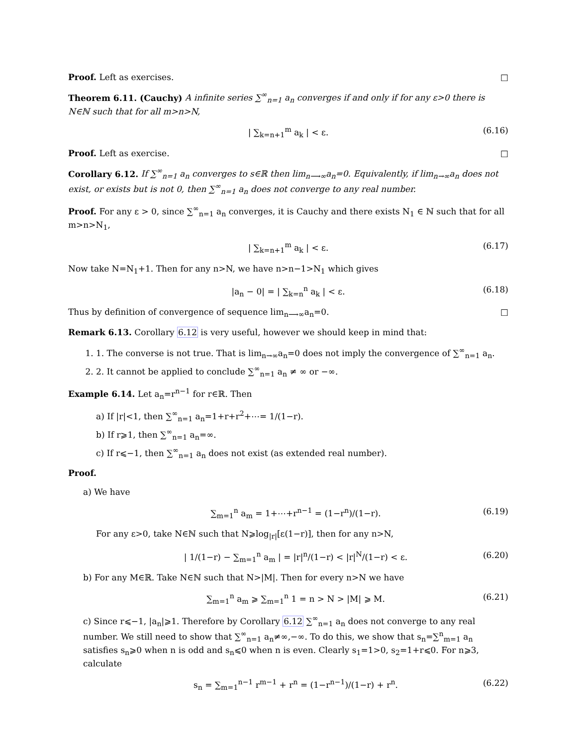Proof. Left as exercises. □
Theorem 6.11. (Cauchy) A infinite series ∑<sup>∞</sup><sub>n=1</sub> a<sub>n</sub> converges if and only if for any ε>0 there is N∈ℕ such that for all m>n>N,
| ∑<sub>k=n+1</sub><sup>m</sup> a<sub>k</sub> | < ε. (6.16)
Proof. Left as exercise. □
Corollary 6.12. If ∑<sup>∞</sup><sub>n=1</sub> a<sub>n</sub> converges to s∈ℝ then lim<sub>n⟶∞</sub>a<sub>n</sub>=0. Equivalently, if lim<sub>n→∞</sub>a<sub>n</sub> does not exist, or exists but is not 0, then ∑<sup>∞</sup><sub>n=1</sub> a<sub>n</sub> does not converge to any real number.
Proof. For any ε > 0, since ∑<sup>∞</sup><sub>n=1</sub> a<sub>n</sub> converges, it is Cauchy and there exists N<sub>1</sub> ∈ ℕ such that for all m>n>N<sub>1</sub>,
| ∑<sub>k=n+1</sub><sup>m</sup> a<sub>k</sub> | < ε. (6.17)
Now take N=N<sub>1</sub>+1. Then for any n>N, we have n>n−1>N<sub>1</sub> which gives
|a<sub>n</sub> − 0| = | ∑<sub>k=n</sub><sup>n</sup> a<sub>k</sub> | < ε. (6.18)
Thus by definition of convergence of sequence lim<sub>n⟶∞</sub>a<sub>n</sub>=0. □
Remark 6.13. Corollary 6.12 is very useful, however we should keep in mind that:
1. 1. The converse is not true. That is lim<sub>n→∞</sub>a<sub>n</sub>=0 does not imply the convergence of ∑<sup>∞</sup><sub>n=1</sub> a<sub>n</sub>.
2. 2. It cannot be applied to conclude ∑<sup>∞</sup><sub>n=1</sub> a<sub>n</sub> ≠ ∞ or −∞.
Example 6.14. Let a<sub>n</sub>=r<sup>n−1</sup> for r∈ℝ. Then
a) If |r|<1, then ∑<sup>∞</sup><sub>n=1</sub> a<sub>n</sub>=1+r+r<sup>2</sup>+⋯= 1/(1−r).
b) If r⩾1, then ∑<sup>∞</sup><sub>n=1</sub> a<sub>n</sub>=∞.
c) If r⩽−1, then ∑<sup>∞</sup><sub>n=1</sub> a<sub>n</sub> does not exist (as extended real number).
Proof.
a) We have
∑<sub>m=1</sub><sup>n</sup> a<sub>m</sub> = 1+⋯+r<sup>n−1</sup> = (1−r<sup>n</sup>)/(1−r). (6.19)
For any ε>0, take N∈ℕ such that N⩾log<sub>|r|</sub>[ε(1−r)], then for any n>N,
| 1/(1−r) − ∑<sub>m=1</sub><sup>n</sup> a<sub>m</sub> | = |r|<sup>n</sup>/(1−r) < |r|<sup>N</sup>/(1−r) < ε. (6.20)
b) For any M∈ℝ. Take N∈ℕ such that N>|M|. Then for every n>N we have
∑<sub>m=1</sub><sup>n</sup> a<sub>m</sub> ⩾ ∑<sub>m=1</sub><sup>n</sup> 1 = n > N > |M| ⩾ M. (6.21)
c) Since r⩽−1, |a<sub>n</sub>|⩾1. Therefore by Corollary 6.12 ∑<sup>∞</sup><sub>n=1</sub> a<sub>n</sub> does not converge to any real number. We still need to show that ∑<sup>∞</sup><sub>n=1</sub> a<sub>n</sub>≠∞,−∞. To do this, we show that s<sub>n</sub>=∑<sup>n</sup><sub>m=1</sub> a<sub>n</sub> satisfies s<sub>n</sub>⩾0 when n is odd and s<sub>n</sub>⩽0 when n is even. Clearly s<sub>1</sub>=1>0, s<sub>2</sub>=1+r⩽0. For n⩾3, calculate
s<sub>n</sub> = ∑<sub>m=1</sub><sup>n−1</sup> r<sup>m−1</sup> + r<sup>n</sup> = (1−r<sup>n−1</sup>)/(1−r) + r<sup>n</sup>. (6.22)